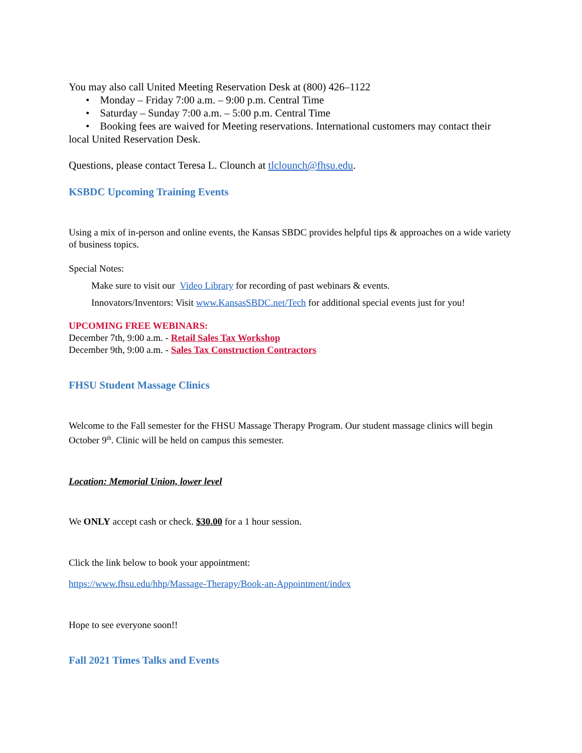You may also call United Meeting Reservation Desk at (800) 426–1122
• Monday – Friday 7:00 a.m. – 9:00 p.m. Central Time
• Saturday – Sunday 7:00 a.m. – 5:00 p.m. Central Time
• Booking fees are waived for Meeting reservations. International customers may contact their local United Reservation Desk.
Questions, please contact Teresa L. Clounch at tlclounch@fhsu.edu.
KSBDC Upcoming Training Events
Using a mix of in-person and online events, the Kansas SBDC provides helpful tips & approaches on a wide variety of business topics.
Special Notes:
Make sure to visit our Video Library for recording of past webinars & events.
Innovators/Inventors: Visit www.KansasSBDC.net/Tech for additional special events just for you!
UPCOMING FREE WEBINARS:
December 7th, 9:00 a.m. - Retail Sales Tax Workshop
December 9th, 9:00 a.m. - Sales Tax Construction Contractors
FHSU Student Massage Clinics
Welcome to the Fall semester for the FHSU Massage Therapy Program. Our student massage clinics will begin October 9<sup>th</sup>. Clinic will be held on campus this semester.
Location: Memorial Union, lower level
We ONLY accept cash or check. $30.00 for a 1 hour session.
Click the link below to book your appointment:
https://www.fhsu.edu/hhp/Massage-Therapy/Book-an-Appointment/index
Hope to see everyone soon!!
Fall 2021 Times Talks and Events